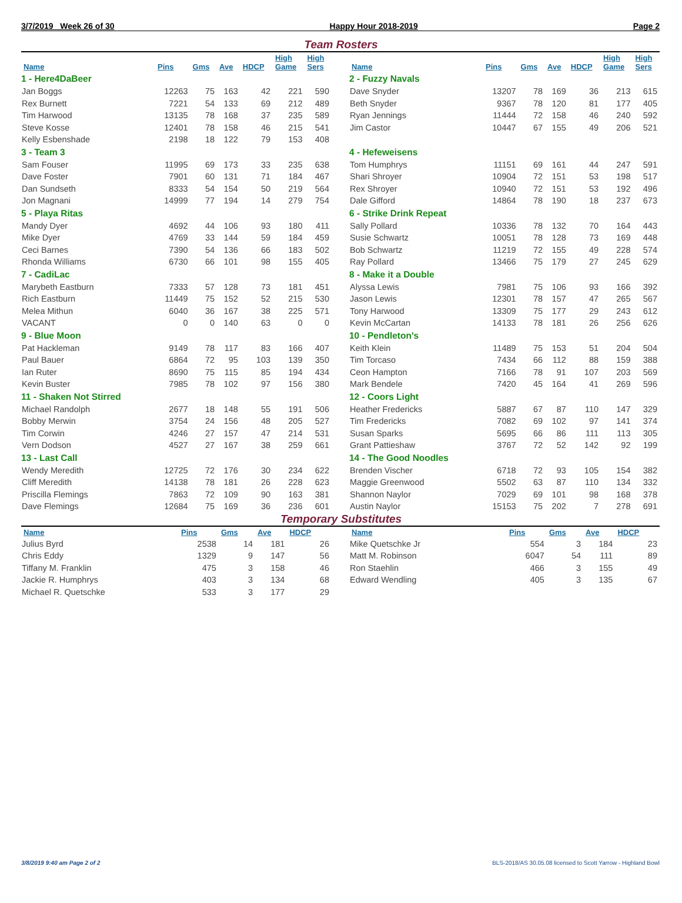3/7/2019 Week 26 of 30 Happy Hour 2018-2019 Page 2
Team Rosters
| Name | Pins | Gms | Ave | HDCP | High Game | High Sers |
| --- | --- | --- | --- | --- | --- | --- |
| 1 - Here4DaBeer | | | | | | |
| Jan Boggs | 12263 | 75 | 163 | 42 | 221 | 590 |
| Rex Burnett | 7221 | 54 | 133 | 69 | 212 | 489 |
| Tim Harwood | 13135 | 78 | 168 | 37 | 235 | 589 |
| Steve Kosse | 12401 | 78 | 158 | 46 | 215 | 541 |
| Kelly Esbenshade | 2198 | 18 | 122 | 79 | 153 | 408 |
| 3 - Team 3 | | | | | | |
| Sam Fouser | 11995 | 69 | 173 | 33 | 235 | 638 |
| Dave Foster | 7901 | 60 | 131 | 71 | 184 | 467 |
| Dan Sundseth | 8333 | 54 | 154 | 50 | 219 | 564 |
| Jon Magnani | 14999 | 77 | 194 | 14 | 279 | 754 |
| 5 - Playa Ritas | | | | | | |
| Mandy Dyer | 4692 | 44 | 106 | 93 | 180 | 411 |
| Mike Dyer | 4769 | 33 | 144 | 59 | 184 | 459 |
| Ceci Barnes | 7390 | 54 | 136 | 66 | 183 | 502 |
| Rhonda Williams | 6730 | 66 | 101 | 98 | 155 | 405 |
| 7 - CadiLac | | | | | | |
| Marybeth Eastburn | 7333 | 57 | 128 | 73 | 181 | 451 |
| Rich Eastburn | 11449 | 75 | 152 | 52 | 215 | 530 |
| Melea Mithun | 6040 | 36 | 167 | 38 | 225 | 571 |
| VACANT | 0 | 0 | 140 | 63 | 0 | 0 |
| 9 - Blue Moon | | | | | | |
| Pat Hackleman | 9149 | 78 | 117 | 83 | 166 | 407 |
| Paul Bauer | 6864 | 72 | 95 | 103 | 139 | 350 |
| Ian Ruter | 8690 | 75 | 115 | 85 | 194 | 434 |
| Kevin Buster | 7985 | 78 | 102 | 97 | 156 | 380 |
| 11 - Shaken Not Stirred | | | | | | |
| Michael Randolph | 2677 | 18 | 148 | 55 | 191 | 506 |
| Bobby Merwin | 3754 | 24 | 156 | 48 | 205 | 527 |
| Tim Corwin | 4246 | 27 | 157 | 47 | 214 | 531 |
| Vern Dodson | 4527 | 27 | 167 | 38 | 259 | 661 |
| 13 - Last Call | | | | | | |
| Wendy Meredith | 12725 | 72 | 176 | 30 | 234 | 622 |
| Cliff Meredith | 14138 | 78 | 181 | 26 | 228 | 623 |
| Priscilla Flemings | 7863 | 72 | 109 | 90 | 163 | 381 |
| Dave Flemings | 12684 | 75 | 169 | 36 | 236 | 601 |
| Name | Pins | Gms | Ave | HDCP | High Game | High Sers |
| --- | --- | --- | --- | --- | --- | --- |
| 2 - Fuzzy Navals | | | | | | |
| Dave Snyder | 13207 | 78 | 169 | 36 | 213 | 615 |
| Beth Snyder | 9367 | 78 | 120 | 81 | 177 | 405 |
| Ryan Jennings | 11444 | 72 | 158 | 46 | 240 | 592 |
| Jim Castor | 10447 | 67 | 155 | 49 | 206 | 521 |
| 4 - Hefeweisens | | | | | | |
| Tom Humphrys | 11151 | 69 | 161 | 44 | 247 | 591 |
| Shari Shroyer | 10904 | 72 | 151 | 53 | 198 | 517 |
| Rex Shroyer | 10940 | 72 | 151 | 53 | 192 | 496 |
| Dale Gifford | 14864 | 78 | 190 | 18 | 237 | 673 |
| 6 - Strike Drink Repeat | | | | | | |
| Sally Pollard | 10336 | 78 | 132 | 70 | 164 | 443 |
| Susie Schwartz | 10051 | 78 | 128 | 73 | 169 | 448 |
| Bob Schwartz | 11219 | 72 | 155 | 49 | 228 | 574 |
| Ray Pollard | 13466 | 75 | 179 | 27 | 245 | 629 |
| 8 - Make it a Double | | | | | | |
| Alyssa Lewis | 7981 | 75 | 106 | 93 | 166 | 392 |
| Jason Lewis | 12301 | 78 | 157 | 47 | 265 | 567 |
| Tony Harwood | 13309 | 75 | 177 | 29 | 243 | 612 |
| Kevin McCartan | 14133 | 78 | 181 | 26 | 256 | 626 |
| 10 - Pendleton's | | | | | | |
| Keith Klein | 11489 | 75 | 153 | 51 | 204 | 504 |
| Tim Torcaso | 7434 | 66 | 112 | 88 | 159 | 388 |
| Ceon Hampton | 7166 | 78 | 91 | 107 | 203 | 569 |
| Mark Bendele | 7420 | 45 | 164 | 41 | 269 | 596 |
| 12 - Coors Light | | | | | | |
| Heather Fredericks | 5887 | 67 | 87 | 110 | 147 | 329 |
| Tim Fredericks | 7082 | 69 | 102 | 97 | 141 | 374 |
| Susan Sparks | 5695 | 66 | 86 | 111 | 113 | 305 |
| Grant Pattieshaw | 3767 | 72 | 52 | 142 | 92 | 199 |
| 14 - The Good Noodles | | | | | | |
| Brenden Vischer | 6718 | 72 | 93 | 105 | 154 | 382 |
| Maggie Greenwood | 5502 | 63 | 87 | 110 | 134 | 332 |
| Shannon Naylor | 7029 | 69 | 101 | 98 | 168 | 378 |
| Austin Naylor | 15153 | 75 | 202 | 7 | 278 | 691 |
Temporary Substitutes
| Name | Pins | Gms | Ave | HDCP |
| --- | --- | --- | --- | --- |
| Julius Byrd | 2538 | 14 | 181 | 26 |
| Chris Eddy | 1329 | 9 | 147 | 56 |
| Tiffany M. Franklin | 475 | 3 | 158 | 46 |
| Jackie R. Humphrys | 403 | 3 | 134 | 68 |
| Michael R. Quetschke | 533 | 3 | 177 | 29 |
| Name | Pins | Gms | Ave | HDCP |
| --- | --- | --- | --- | --- |
| Mike Quetschke Jr | 554 | 3 | 184 | 23 |
| Matt M. Robinson | 6047 | 54 | 111 | 89 |
| Ron Staehlin | 466 | 3 | 155 | 49 |
| Edward Wendling | 405 | 3 | 135 | 67 |
3/8/2019 9:40 am Page 2 of 2 BLS-2018/AS 30.05.08 licensed to Scott Yarrow - Highland Bowl